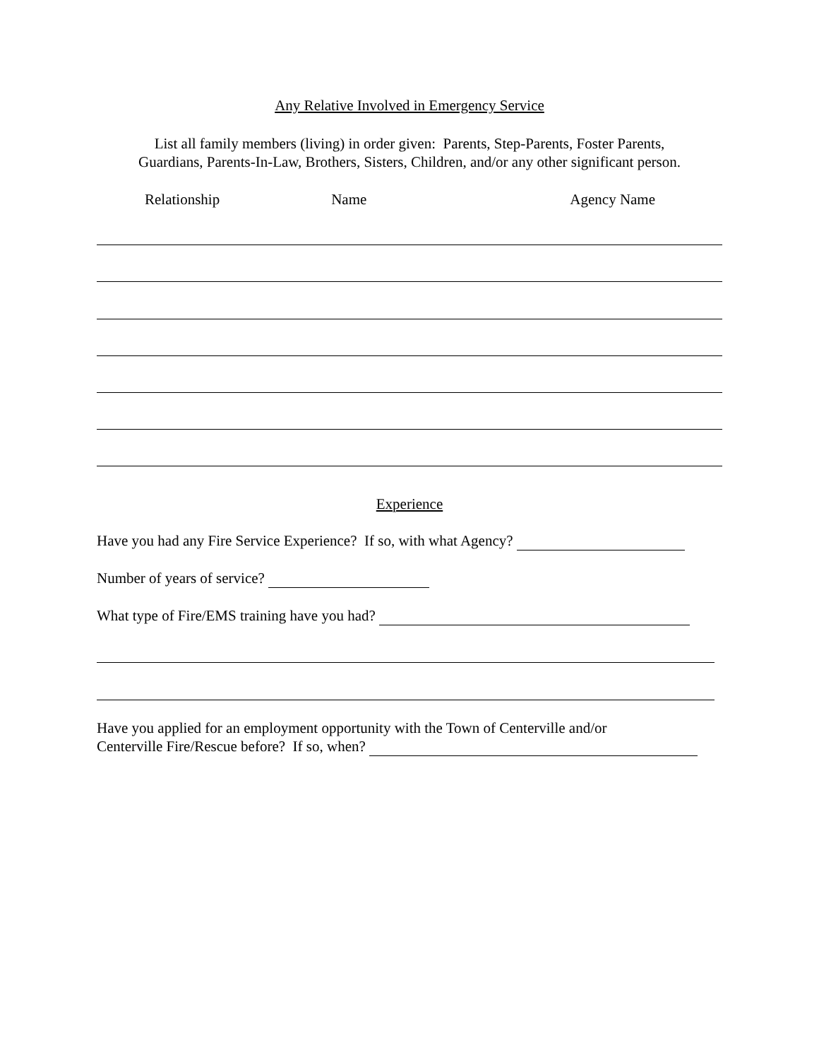Any Relative Involved in Emergency Service
List all family members (living) in order given: Parents, Step-Parents, Foster Parents,
Guardians, Parents-In-Law, Brothers, Sisters, Children, and/or any other significant person.
Relationship Name Agency Name
Experience
Have you had any Fire Service Experience? If so, with what Agency?
Number of years of service?
What type of Fire/EMS training have you had?
Have you applied for an employment opportunity with the Town of Centerville and/or
Centerville Fire/Rescue before? If so, when?